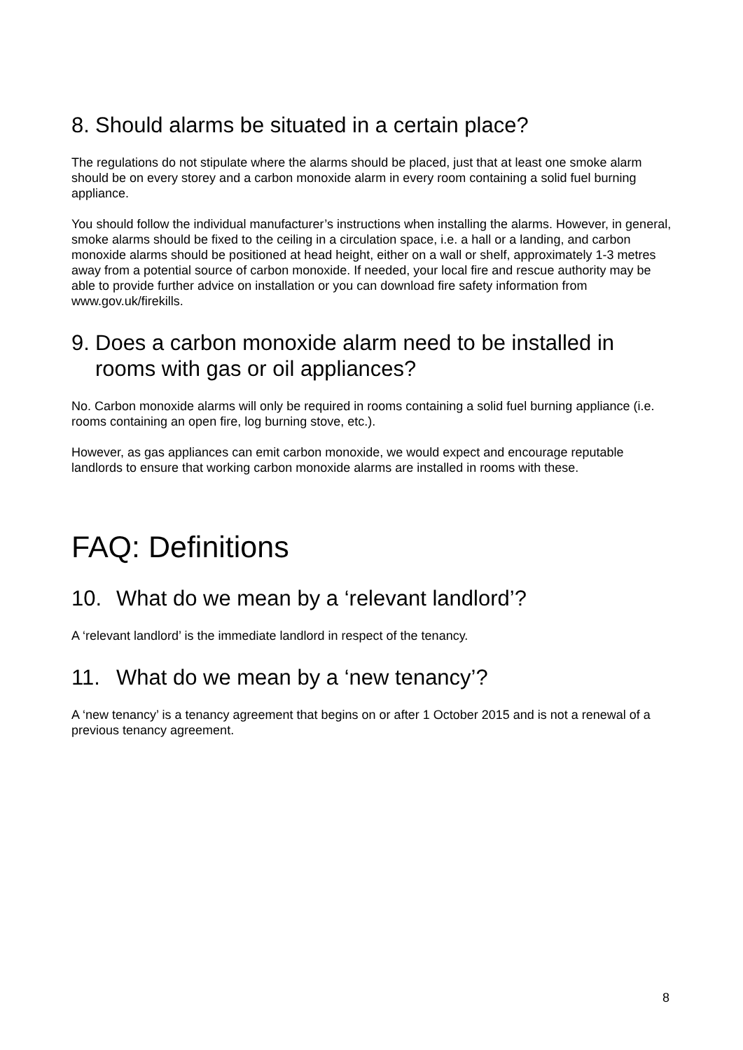8. Should alarms be situated in a certain place?
The regulations do not stipulate where the alarms should be placed, just that at least one smoke alarm should be on every storey and a carbon monoxide alarm in every room containing a solid fuel burning appliance.
You should follow the individual manufacturer’s instructions when installing the alarms. However, in general, smoke alarms should be fixed to the ceiling in a circulation space, i.e. a hall or a landing, and carbon monoxide alarms should be positioned at head height, either on a wall or shelf, approximately 1-3 metres away from a potential source of carbon monoxide. If needed, your local fire and rescue authority may be able to provide further advice on installation or you can download fire safety information from www.gov.uk/firekills.
9. Does a carbon monoxide alarm need to be installed in rooms with gas or oil appliances?
No. Carbon monoxide alarms will only be required in rooms containing a solid fuel burning appliance (i.e. rooms containing an open fire, log burning stove, etc.).
However, as gas appliances can emit carbon monoxide, we would expect and encourage reputable landlords to ensure that working carbon monoxide alarms are installed in rooms with these.
FAQ: Definitions
10. What do we mean by a ‘relevant landlord’?
A ‘relevant landlord’ is the immediate landlord in respect of the tenancy.
11. What do we mean by a ‘new tenancy’?
A ‘new tenancy’ is a tenancy agreement that begins on or after 1 October 2015 and is not a renewal of a previous tenancy agreement.
8